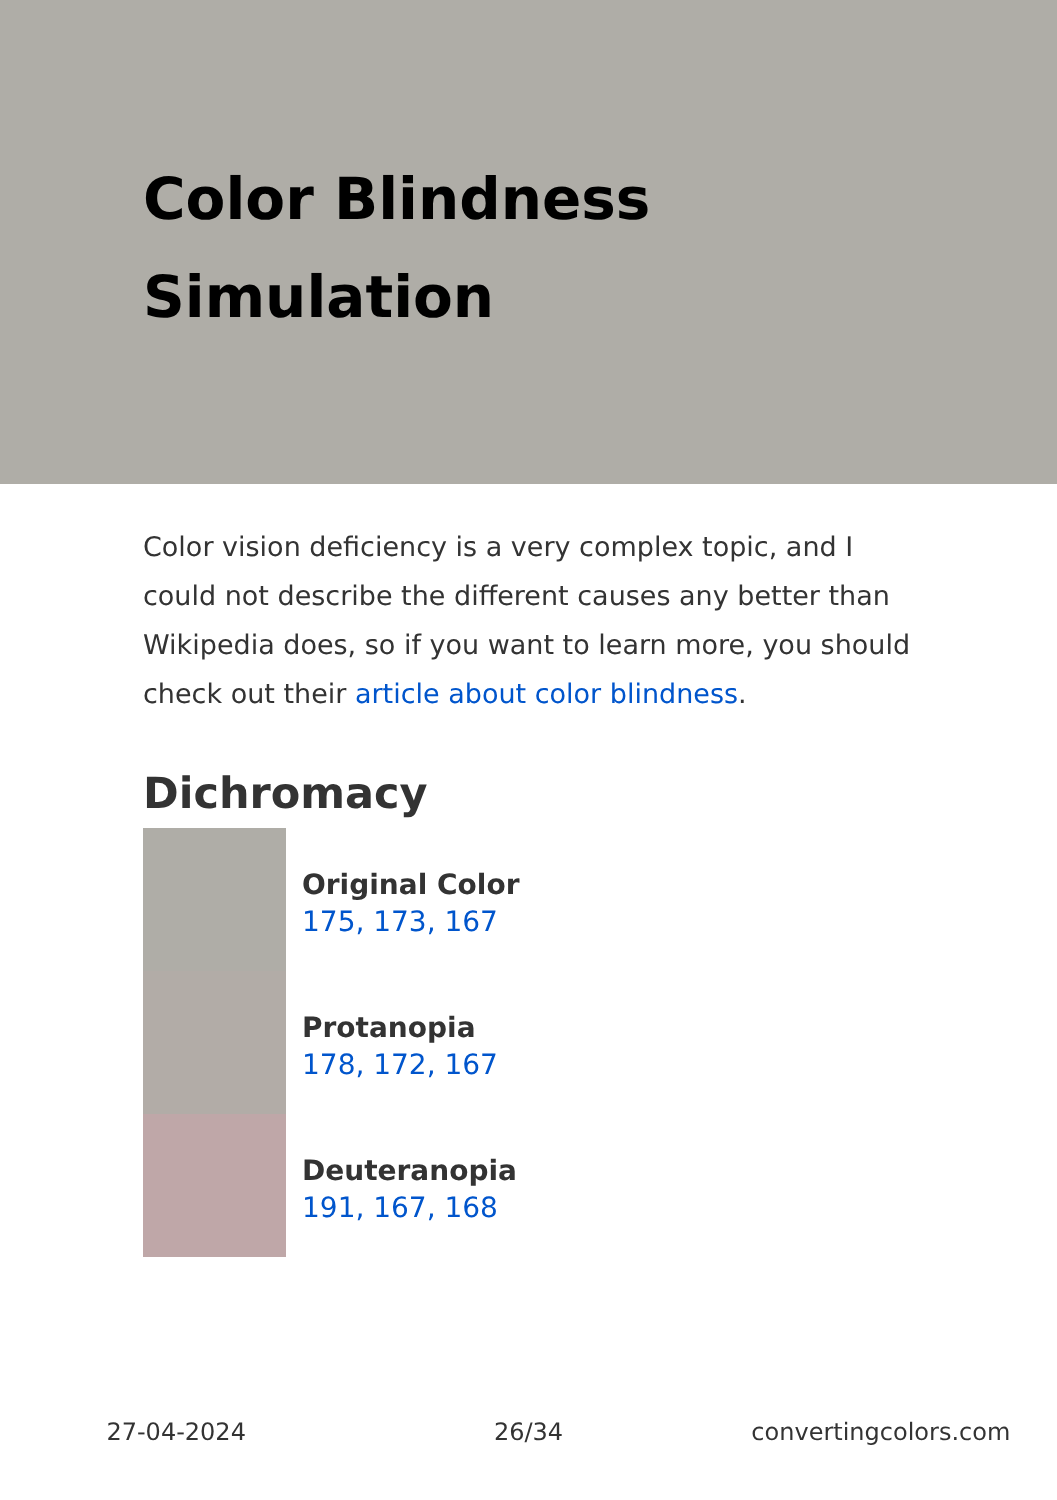Color Blindness
Simulation
Color vision deficiency is a very complex topic, and I could not describe the different causes any better than Wikipedia does, so if you want to learn more, you should check out their article about color blindness.
Dichromacy
Original Color
175, 173, 167
Protanopia
178, 172, 167
Deuteranopia
191, 167, 168
27-04-2024 26/34 convertingcolors.com